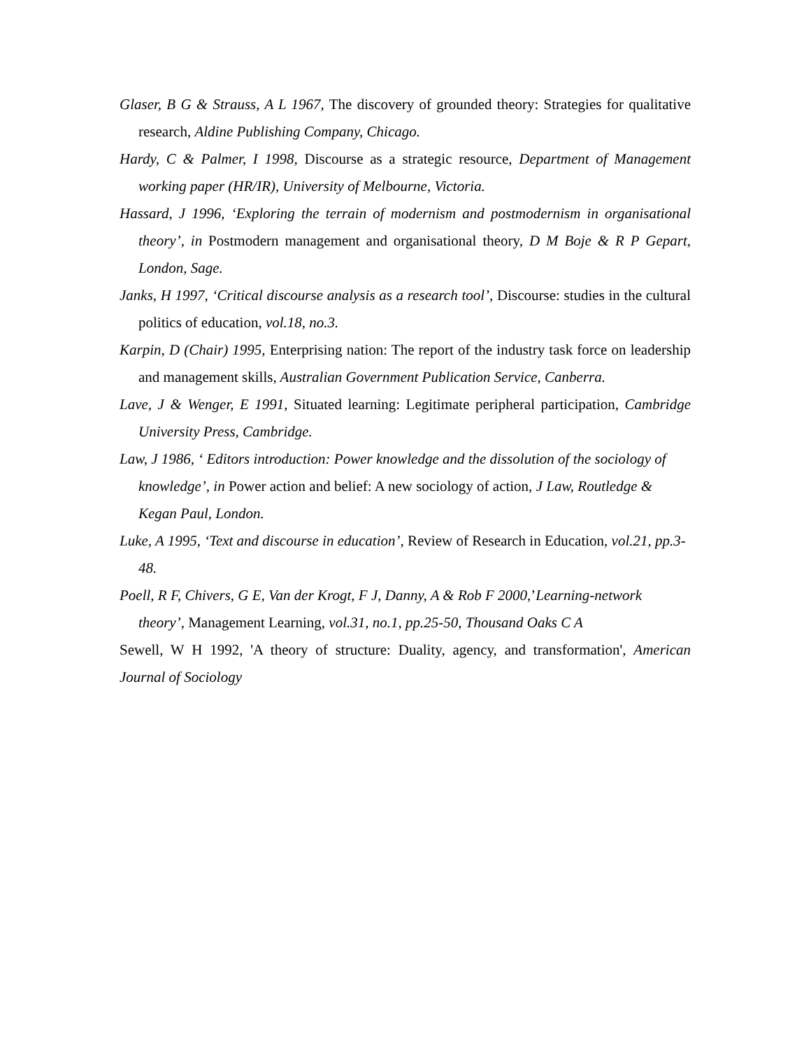Glaser, B G & Strauss, A L 1967, The discovery of grounded theory: Strategies for qualitative research, Aldine Publishing Company, Chicago.
Hardy, C & Palmer, I 1998, Discourse as a strategic resource, Department of Management working paper (HR/IR), University of Melbourne, Victoria.
Hassard, J 1996, ‘Exploring the terrain of modernism and postmodernism in organisational theory’, in Postmodern management and organisational theory, D M Boje & R P Gepart, London, Sage.
Janks, H 1997, ‘Critical discourse analysis as a research tool’, Discourse: studies in the cultural politics of education, vol.18, no.3.
Karpin, D (Chair) 1995, Enterprising nation: The report of the industry task force on leadership and management skills, Australian Government Publication Service, Canberra.
Lave, J & Wenger, E 1991, Situated learning: Legitimate peripheral participation, Cambridge University Press, Cambridge.
Law, J 1986, ‘ Editors introduction: Power knowledge and the dissolution of the sociology of knowledge’, in Power action and belief: A new sociology of action, J Law, Routledge & Kegan Paul, London.
Luke, A 1995, ‘Text and discourse in education’, Review of Research in Education, vol.21, pp.3-48.
Poell, R F, Chivers, G E, Van der Krogt, F J, Danny, A & Rob F 2000,’Learning-network theory’, Management Learning, vol.31, no.1, pp.25-50, Thousand Oaks C A
Sewell, W H 1992, 'A theory of structure: Duality, agency, and transformation', American Journal of Sociology